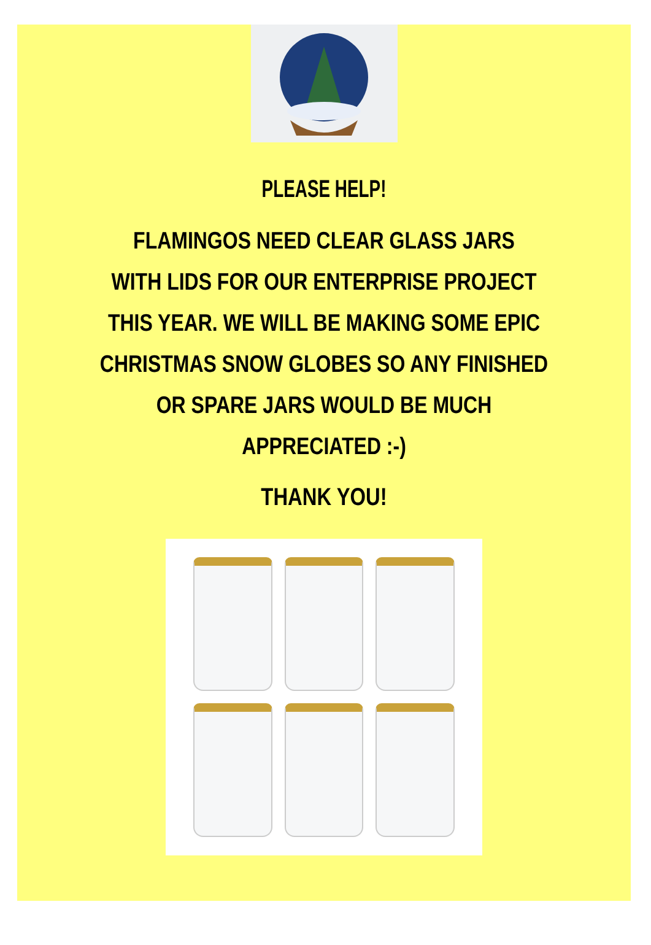PLEASE HELP!
FLAMINGOS NEED CLEAR GLASS JARS
WITH LIDS FOR OUR ENTERPRISE PROJECT
THIS YEAR. WE WILL BE MAKING SOME EPIC
CHRISTMAS SNOW GLOBES SO ANY FINISHED
OR SPARE JARS WOULD BE MUCH
APPRECIATED :-)
THANK YOU!